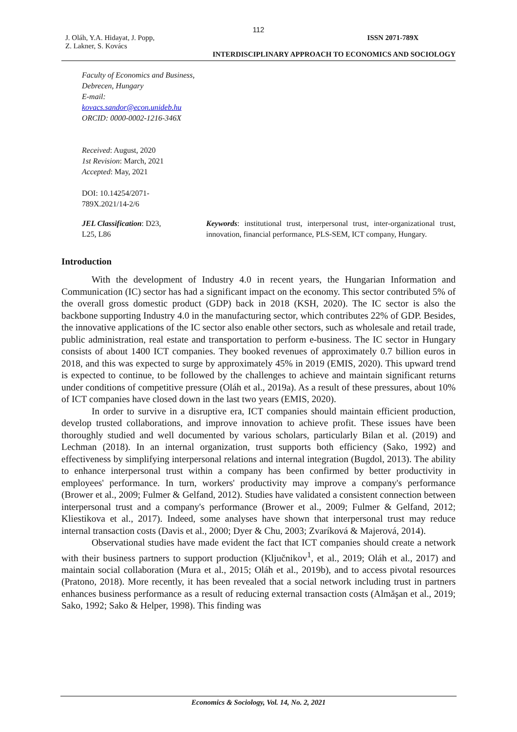112
J. Oláh, Y.A. Hidayat, J. Popp,
Z. Lakner, S. Kovács
ISSN 2071-789X
INTERDISCIPLINARY APPROACH TO ECONOMICS AND SOCIOLOGY
Faculty of Economics and Business,
Debrecen, Hungary
E-mail:
kovacs.sandor@econ.unideb.hu
ORCID: 0000-0002-1216-346X
Received: August, 2020
1st Revision: March, 2021
Accepted: May, 2021
DOI: 10.14254/2071-
789X.2021/14-2/6
JEL Classification: D23,
L25, L86
Keywords: institutional trust, interpersonal trust, inter-organizational trust, innovation, financial performance, PLS-SEM, ICT company, Hungary.
Introduction
With the development of Industry 4.0 in recent years, the Hungarian Information and Communication (IC) sector has had a significant impact on the economy. This sector contributed 5% of the overall gross domestic product (GDP) back in 2018 (KSH, 2020). The IC sector is also the backbone supporting Industry 4.0 in the manufacturing sector, which contributes 22% of GDP. Besides, the innovative applications of the IC sector also enable other sectors, such as wholesale and retail trade, public administration, real estate and transportation to perform e-business. The IC sector in Hungary consists of about 1400 ICT companies. They booked revenues of approximately 0.7 billion euros in 2018, and this was expected to surge by approximately 45% in 2019 (EMIS, 2020). This upward trend is expected to continue, to be followed by the challenges to achieve and maintain significant returns under conditions of competitive pressure (Oláh et al., 2019a). As a result of these pressures, about 10% of ICT companies have closed down in the last two years (EMIS, 2020).
In order to survive in a disruptive era, ICT companies should maintain efficient production, develop trusted collaborations, and improve innovation to achieve profit. These issues have been thoroughly studied and well documented by various scholars, particularly Bilan et al. (2019) and Lechman (2018). In an internal organization, trust supports both efficiency (Sako, 1992) and effectiveness by simplifying interpersonal relations and internal integration (Bugdol, 2013). The ability to enhance interpersonal trust within a company has been confirmed by better productivity in employees' performance. In turn, workers' productivity may improve a company's performance (Brower et al., 2009; Fulmer & Gelfand, 2012). Studies have validated a consistent connection between interpersonal trust and a company's performance (Brower et al., 2009; Fulmer & Gelfand, 2012; Kliestikova et al., 2017). Indeed, some analyses have shown that interpersonal trust may reduce internal transaction costs (Davis et al., 2000; Dyer & Chu, 2003; Zvaríková & Majerová, 2014).
Observational studies have made evident the fact that ICT companies should create a network with their business partners to support production (Ključnikov<sup>1</sup>, et al., 2019; Oláh et al., 2017) and maintain social collaboration (Mura et al., 2015; Oláh et al., 2019b), and to access pivotal resources (Pratono, 2018). More recently, it has been revealed that a social network including trust in partners enhances business performance as a result of reducing external transaction costs (Almăşan et al., 2019; Sako, 1992; Sako & Helper, 1998). This finding was
Economics & Sociology, Vol. 14, No. 2, 2021